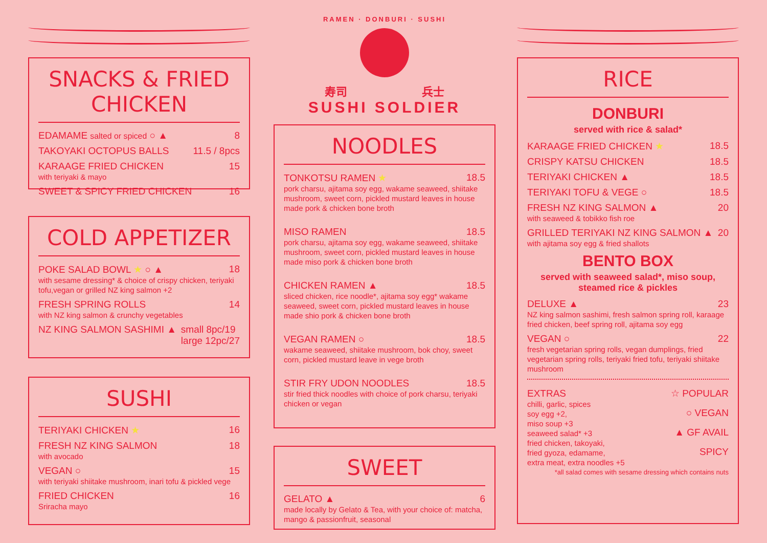SNACKS & FRIED CHICKEN
EDAMAME salted or spiced ○ ▲ 8
TAKOYAKI OCTOPUS BALLS 11.5 / 8pcs
KARAAGE FRIED CHICKEN 15
with teriyaki & mayo
SWEET & SPICY FRIED CHICKEN 16
COLD APPETIZER
POKE SALAD BOWL ★ ○ ▲ 18
with sesame dressing* & choice of crispy chicken, teriyaki tofu,vegan or grilled NZ king salmon +2
FRESH SPRING ROLLS 14
with NZ king salmon & crunchy vegetables
NZ KING SALMON SASHIMI ▲ small 8pc/19
large 12pc/27
SUSHI
TERIYAKI CHICKEN ★ 16
FRESH NZ KING SALMON 18
with avocado
VEGAN ○ 15
with teriyaki shiitake mushroom, inari tofu & pickled vege
FRIED CHICKEN 16
Sriracha mayo
RAMEN · DONBURI · SUSHI
寿司 兵士
SUSHI SOLDIER
NOODLES
TONKOTSU RAMEN ★ 18.5
pork charsu, ajitama soy egg, wakame seaweed, shiitake mushroom, sweet corn, pickled mustard leaves in house made pork & chicken bone broth
MISO RAMEN 18.5
pork charsu, ajitama soy egg, wakame seaweed, shiitake mushroom, sweet corn, pickled mustard leaves in house made miso pork & chicken bone broth
CHICKEN RAMEN ▲ 18.5
sliced chicken, rice noodle*, ajitama soy egg* wakame seaweed, sweet corn, pickled mustard leaves in house made shio pork & chicken bone broth
VEGAN RAMEN ○ 18.5
wakame seaweed, shiitake mushroom, bok choy, sweet corn, pickled mustard leave in vege broth
STIR FRY UDON NOODLES 18.5
stir fried thick noodles with choice of pork charsu, teriyaki chicken or vegan
SWEET
GELATO ▲ 6
made locally by Gelato & Tea, with your choice of: matcha, mango & passionfruit, seasonal
RICE
DONBURI
served with rice & salad*
KARAAGE FRIED CHICKEN ★ 18.5
CRISPY KATSU CHICKEN 18.5
TERIYAKI CHICKEN ▲ 18.5
TERIYAKI TOFU & VEGE ○ 18.5
FRESH NZ KING SALMON ▲ 20
with seaweed & tobikko fish roe
GRILLED TERIYAKI NZ KING SALMON ▲ 20
with ajitama soy egg & fried shallots
BENTO BOX
served with seaweed salad*, miso soup,
steamed rice & pickles
DELUXE ▲ 23
NZ king salmon sashimi, fresh salmon spring roll, karaage fried chicken, beef spring roll, ajitama soy egg
VEGAN ○ 22
fresh vegetarian spring rolls, vegan dumplings, fried vegetarian spring rolls, teriyaki fried tofu, teriyaki shiitake mushroom
EXTRAS
chilli, garlic, spices
soy egg +2,
miso soup +3
seaweed salad* +3
fried chicken, takoyaki,
fried gyoza, edamame,
extra meat, extra noodles +5
☆ POPULAR
○ VEGAN
▲ GF AVAIL
SPICY
*all salad comes with sesame dressing which contains nuts